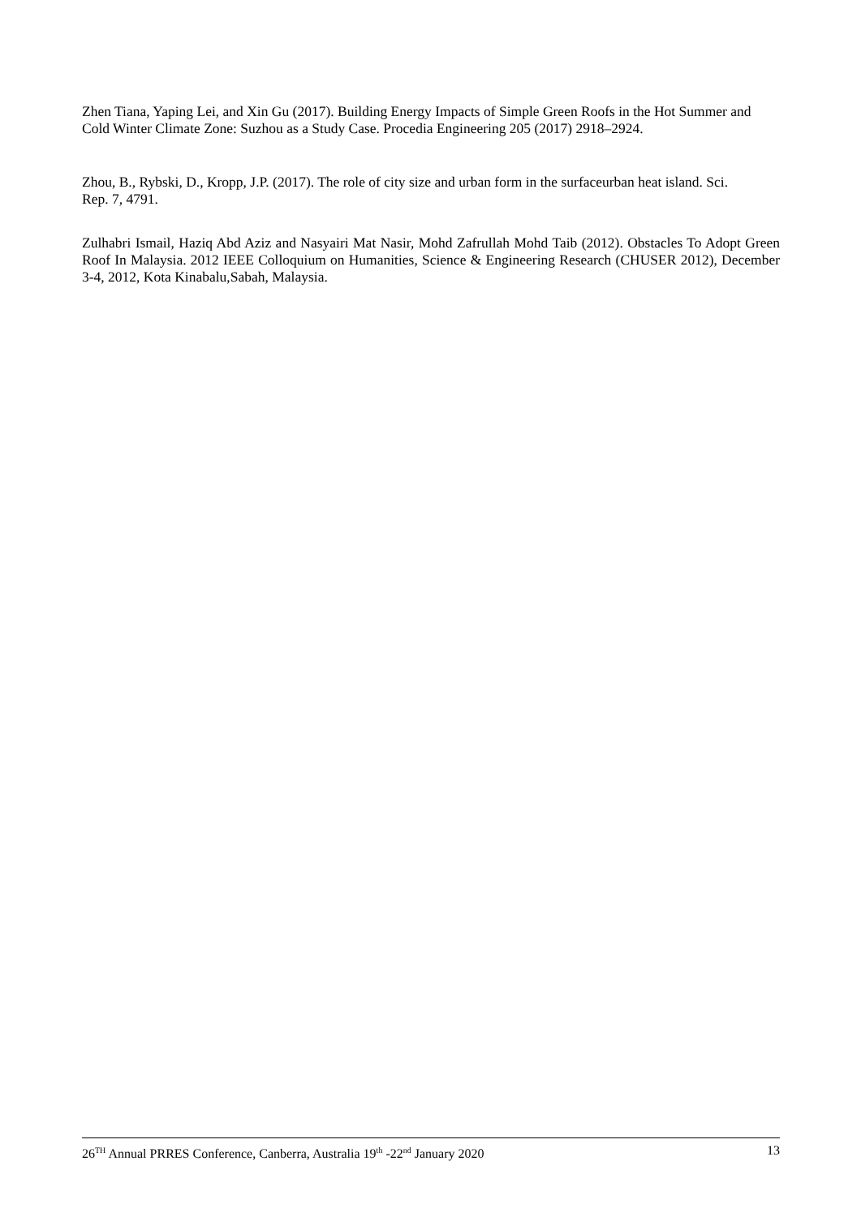Zhen Tiana, Yaping Lei, and Xin Gu (2017). Building Energy Impacts of Simple Green Roofs in the Hot Summer and Cold Winter Climate Zone: Suzhou as a Study Case. Procedia Engineering 205 (2017) 2918–2924.
Zhou, B., Rybski, D., Kropp, J.P. (2017). The role of city size and urban form in the surfaceurban heat island. Sci. Rep. 7, 4791.
Zulhabri Ismail, Haziq Abd Aziz and Nasyairi Mat Nasir, Mohd Zafrullah Mohd Taib (2012). Obstacles To Adopt Green Roof In Malaysia. 2012 IEEE Colloquium on Humanities, Science & Engineering Research (CHUSER 2012), December 3-4, 2012, Kota Kinabalu,Sabah, Malaysia.
26<sup>TH</sup> Annual PRRES Conference, Canberra, Australia 19<sup>th</sup> -22<sup>nd</sup> January 2020 13